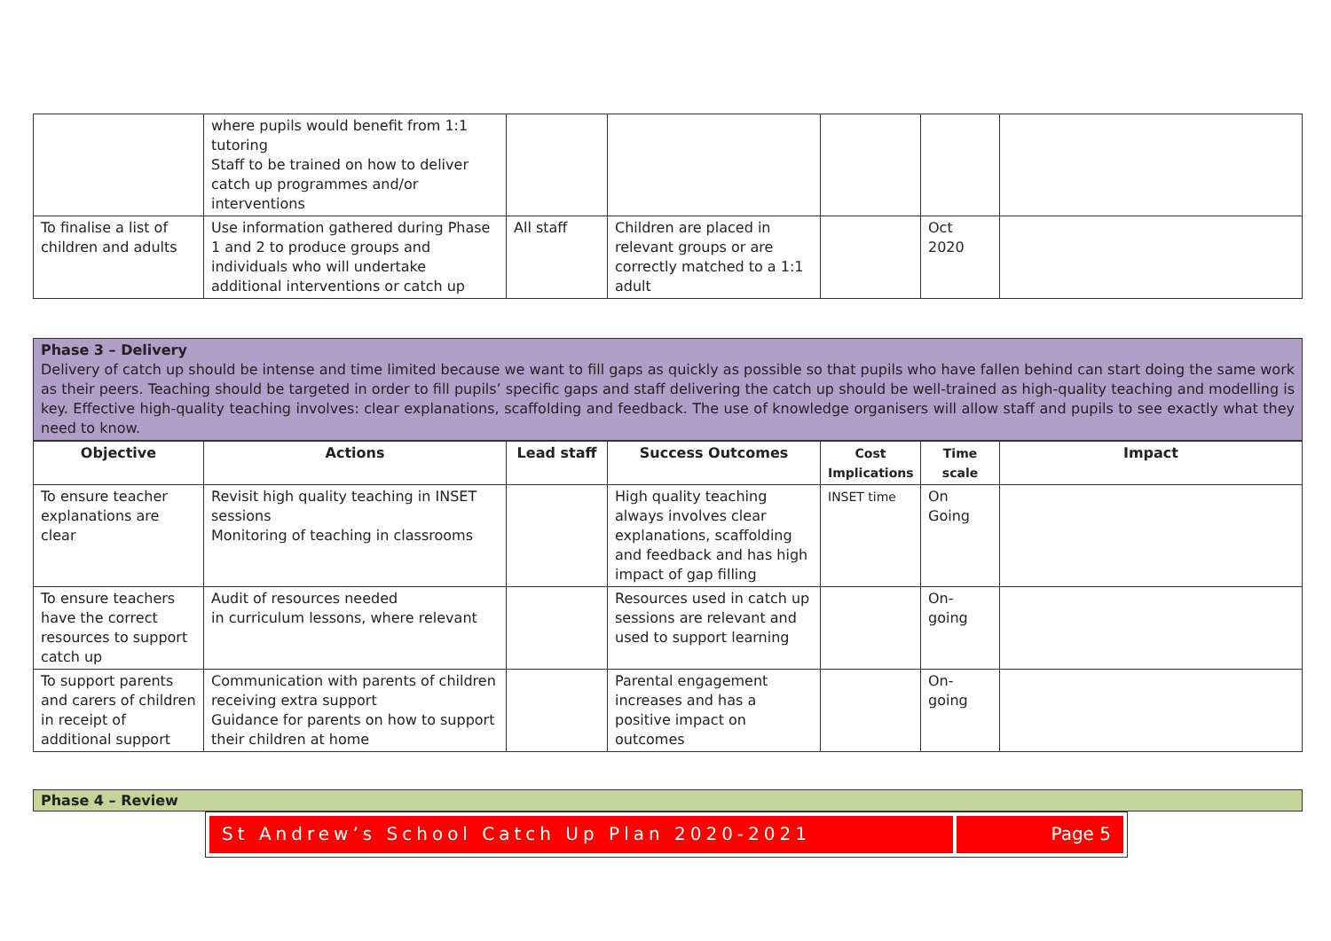| | where pupils would benefit from 1:1 tutoring Staff to be trained on how to deliver catch up programmes and/or interventions | | | | | |
| To finalise a list of children and adults | Use information gathered during Phase 1 and 2 to produce groups and individuals who will undertake additional interventions or catch up | All staff | Children are placed in relevant groups or are correctly matched to a 1:1 adult | | Oct 2020 | |
Phase 3 – Delivery
Delivery of catch up should be intense and time limited because we want to fill gaps as quickly as possible so that pupils who have fallen behind can start doing the same work as their peers. Teaching should be targeted in order to fill pupils’ specific gaps and staff delivering the catch up should be well-trained as high-quality teaching and modelling is key. Effective high-quality teaching involves: clear explanations, scaffolding and feedback. The use of knowledge organisers will allow staff and pupils to see exactly what they need to know.
| Objective | Actions | Lead staff | Success Outcomes | Cost Implications | Time scale | Impact |
| --- | --- | --- | --- | --- | --- | --- |
| To ensure teacher explanations are clear | Revisit high quality teaching in INSET sessions Monitoring of teaching in classrooms | | High quality teaching always involves clear explanations, scaffolding and feedback and has high impact of gap filling | INSET time | On Going | |
| To ensure teachers have the correct resources to support catch up | Audit of resources needed in curriculum lessons, where relevant | | Resources used in catch up sessions are relevant and used to support learning | | On-going | |
| To support parents and carers of children in receipt of additional support | Communication with parents of children receiving extra support Guidance for parents on how to support their children at home | | Parental engagement increases and has a positive impact on outcomes | | On-going | |
Phase 4 – Review
St Andrew’s School Catch Up Plan 2020-2021
Page 5